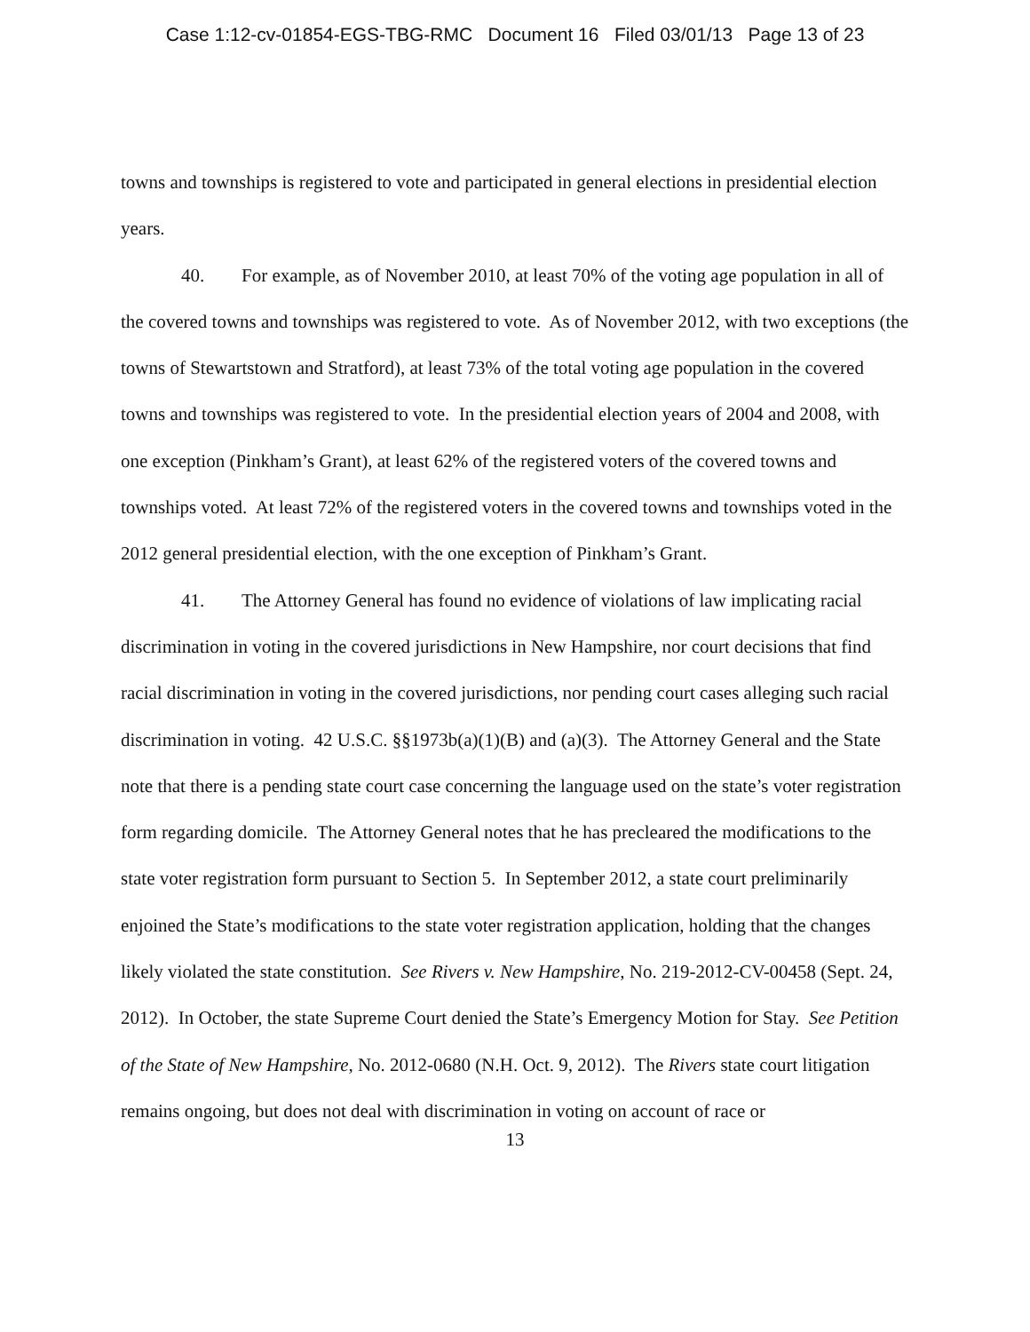Case 1:12-cv-01854-EGS-TBG-RMC Document 16 Filed 03/01/13 Page 13 of 23
towns and townships is registered to vote and participated in general elections in presidential election years.
40. For example, as of November 2010, at least 70% of the voting age population in all of the covered towns and townships was registered to vote. As of November 2012, with two exceptions (the towns of Stewartstown and Stratford), at least 73% of the total voting age population in the covered towns and townships was registered to vote. In the presidential election years of 2004 and 2008, with one exception (Pinkham’s Grant), at least 62% of the registered voters of the covered towns and townships voted. At least 72% of the registered voters in the covered towns and townships voted in the 2012 general presidential election, with the one exception of Pinkham’s Grant.
41. The Attorney General has found no evidence of violations of law implicating racial discrimination in voting in the covered jurisdictions in New Hampshire, nor court decisions that find racial discrimination in voting in the covered jurisdictions, nor pending court cases alleging such racial discrimination in voting. 42 U.S.C. §§1973b(a)(1)(B) and (a)(3). The Attorney General and the State note that there is a pending state court case concerning the language used on the state’s voter registration form regarding domicile. The Attorney General notes that he has precleared the modifications to the state voter registration form pursuant to Section 5. In September 2012, a state court preliminarily enjoined the State’s modifications to the state voter registration application, holding that the changes likely violated the state constitution. See Rivers v. New Hampshire, No. 219-2012-CV-00458 (Sept. 24, 2012). In October, the state Supreme Court denied the State’s Emergency Motion for Stay. See Petition of the State of New Hampshire, No. 2012-0680 (N.H. Oct. 9, 2012). The Rivers state court litigation remains ongoing, but does not deal with discrimination in voting on account of race or
13